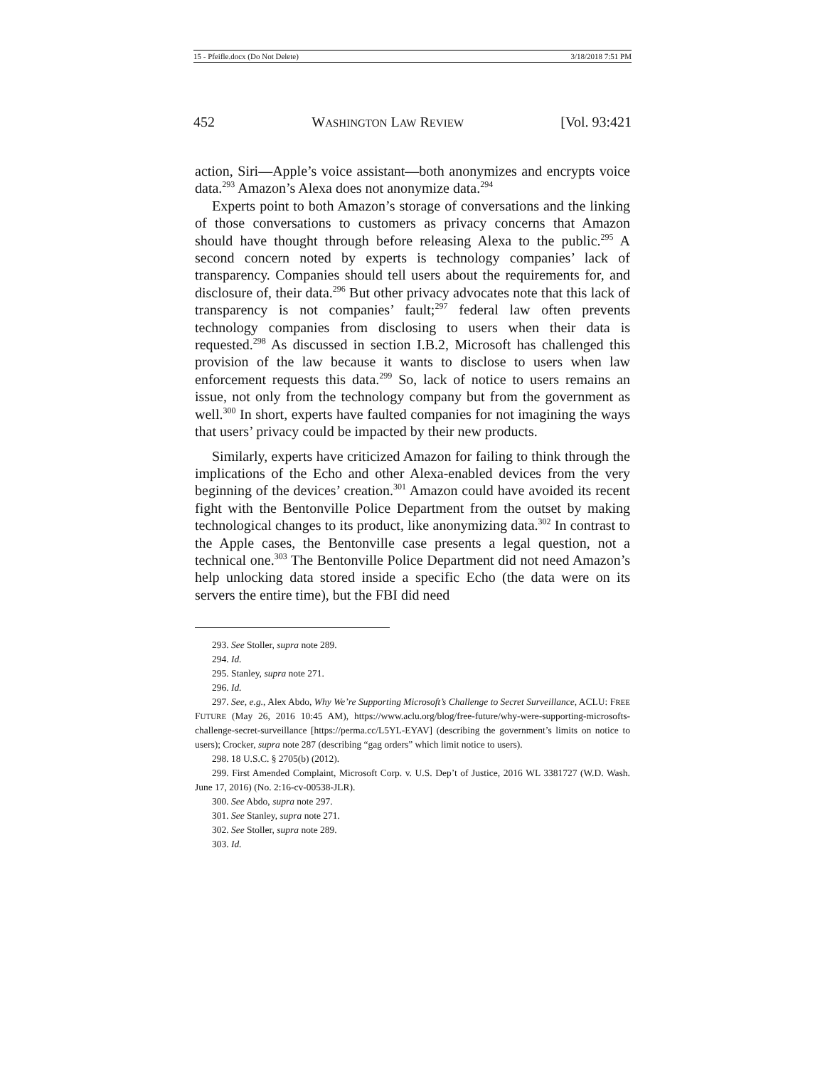15 - Pfeifle.docx (Do Not Delete) 3/18/2018 7:51 PM
452 WASHINGTON LAW REVIEW [Vol. 93:421
action, Siri—Apple’s voice assistant—both anonymizes and encrypts voice data.<sup>293</sup> Amazon’s Alexa does not anonymize data.<sup>294</sup>
Experts point to both Amazon’s storage of conversations and the linking of those conversations to customers as privacy concerns that Amazon should have thought through before releasing Alexa to the public.<sup>295</sup> A second concern noted by experts is technology companies’ lack of transparency. Companies should tell users about the requirements for, and disclosure of, their data.<sup>296</sup> But other privacy advocates note that this lack of transparency is not companies’ fault;<sup>297</sup> federal law often prevents technology companies from disclosing to users when their data is requested.<sup>298</sup> As discussed in section I.B.2, Microsoft has challenged this provision of the law because it wants to disclose to users when law enforcement requests this data.<sup>299</sup> So, lack of notice to users remains an issue, not only from the technology company but from the government as well.<sup>300</sup> In short, experts have faulted companies for not imagining the ways that users’ privacy could be impacted by their new products.
Similarly, experts have criticized Amazon for failing to think through the implications of the Echo and other Alexa-enabled devices from the very beginning of the devices’ creation.<sup>301</sup> Amazon could have avoided its recent fight with the Bentonville Police Department from the outset by making technological changes to its product, like anonymizing data.<sup>302</sup> In contrast to the Apple cases, the Bentonville case presents a legal question, not a technical one.<sup>303</sup> The Bentonville Police Department did not need Amazon’s help unlocking data stored inside a specific Echo (the data were on its servers the entire time), but the FBI did need
293. See Stoller, supra note 289.
294. Id.
295. Stanley, supra note 271.
296. Id.
297. See, e.g., Alex Abdo, Why We’re Supporting Microsoft’s Challenge to Secret Surveillance, ACLU: FREE FUTURE (May 26, 2016 10:45 AM), https://www.aclu.org/blog/free-future/why-were-supporting-microsofts-challenge-secret-surveillance [https://perma.cc/L5YL-EYAV] (describing the government’s limits on notice to users); Crocker, supra note 287 (describing “gag orders” which limit notice to users).
298. 18 U.S.C. § 2705(b) (2012).
299. First Amended Complaint, Microsoft Corp. v. U.S. Dep’t of Justice, 2016 WL 3381727 (W.D. Wash. June 17, 2016) (No. 2:16-cv-00538-JLR).
300. See Abdo, supra note 297.
301. See Stanley, supra note 271.
302. See Stoller, supra note 289.
303. Id.